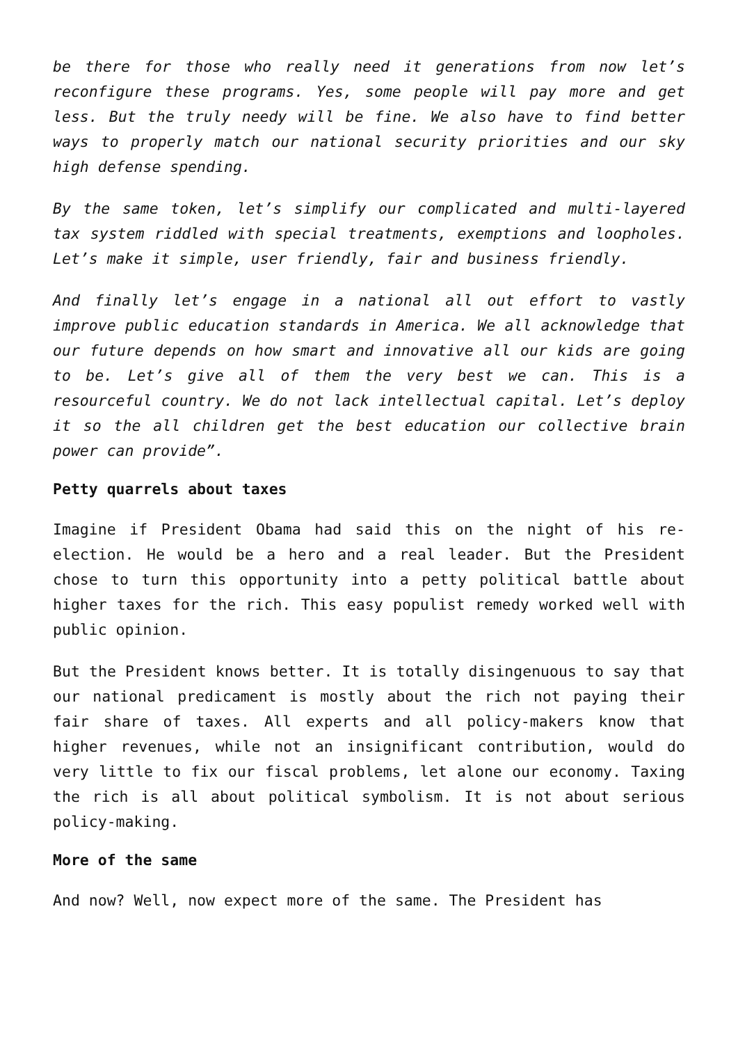be there for those who really need it generations from now let’s reconfigure these programs. Yes, some people will pay more and get less. But the truly needy will be fine. We also have to find better ways to properly match our national security priorities and our sky high defense spending.
By the same token, let’s simplify our complicated and multi-layered tax system riddled with special treatments, exemptions and loopholes. Let’s make it simple, user friendly, fair and business friendly.
And finally let’s engage in a national all out effort to vastly improve public education standards in America. We all acknowledge that our future depends on how smart and innovative all our kids are going to be. Let’s give all of them the very best we can. This is a resourceful country. We do not lack intellectual capital. Let’s deploy it so the all children get the best education our collective brain power can provide”.
Petty quarrels about taxes
Imagine if President Obama had said this on the night of his re-election. He would be a hero and a real leader. But the President chose to turn this opportunity into a petty political battle about higher taxes for the rich. This easy populist remedy worked well with public opinion.
But the President knows better. It is totally disingenuous to say that our national predicament is mostly about the rich not paying their fair share of taxes. All experts and all policy-makers know that higher revenues, while not an insignificant contribution, would do very little to fix our fiscal problems, let alone our economy. Taxing the rich is all about political symbolism. It is not about serious policy-making.
More of the same
And now? Well, now expect more of the same. The President has